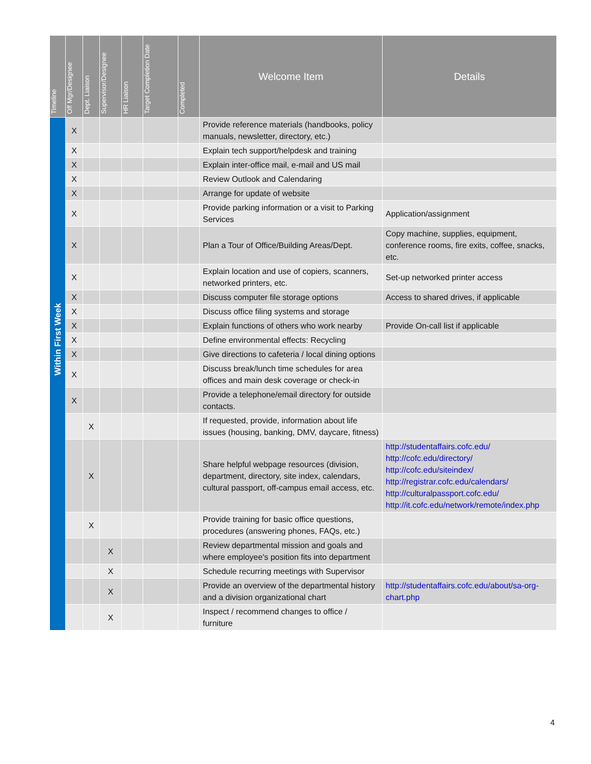| Timeline | Off Mgr/Designee | Dept. Liaison | Supervisor/Designee | HR Liaison | Target Completion Date | Completed | Welcome Item | Details |
| --- | --- | --- | --- | --- | --- | --- | --- | --- |
| Within First Week | X | | | | | | Provide reference materials (handbooks, policy manuals, newsletter, directory, etc.) | |
| | X | | | | | | Explain tech support/helpdesk and training | |
| | X | | | | | | Explain inter-office mail, e-mail and US mail | |
| | X | | | | | | Review Outlook and Calendaring | |
| | X | | | | | | Arrange for update of website | |
| | X | | | | | | Provide parking information or a visit to Parking Services | Application/assignment |
| | X | | | | | | Plan a Tour of Office/Building Areas/Dept. | Copy machine, supplies, equipment, conference rooms, fire exits, coffee, snacks, etc. |
| | X | | | | | | Explain location and use of copiers, scanners, networked printers, etc. | Set-up networked printer access |
| | X | | | | | | Discuss computer file storage options | Access to shared drives, if applicable |
| | X | | | | | | Discuss office filing systems and storage | |
| | X | | | | | | Explain functions of others who work nearby | Provide On-call list if applicable |
| | X | | | | | | Define environmental effects: Recycling | |
| | X | | | | | | Give directions to cafeteria / local dining options | |
| | X | | | | | | Discuss break/lunch time schedules for area offices and main desk coverage or check-in | |
| | X | | | | | | Provide a telephone/email directory for outside contacts. | |
| | | X | | | | | If requested, provide, information about life issues (housing, banking, DMV, daycare, fitness) | |
| | | X | | | | | Share helpful webpage resources (division, department, directory, site index, calendars, cultural passport, off-campus email access, etc. | http://studentaffairs.cofc.edu/ http://cofc.edu/directory/ http://cofc.edu/siteindex/ http://registrar.cofc.edu/calendars/ http://culturalpassport.cofc.edu/ http://it.cofc.edu/network/remote/index.php |
| | | X | | | | | Provide training for basic office questions, procedures (answering phones, FAQs, etc.) | |
| | | | X | | | | Review departmental mission and goals and where employee's position fits into department | |
| | | | X | | | | Schedule recurring meetings with Supervisor | |
| | | | X | | | | Provide an overview of the departmental history and a division organizational chart | http://studentaffairs.cofc.edu/about/sa-org-chart.php |
| | | | X | | | | Inspect / recommend changes to office / furniture | |
4